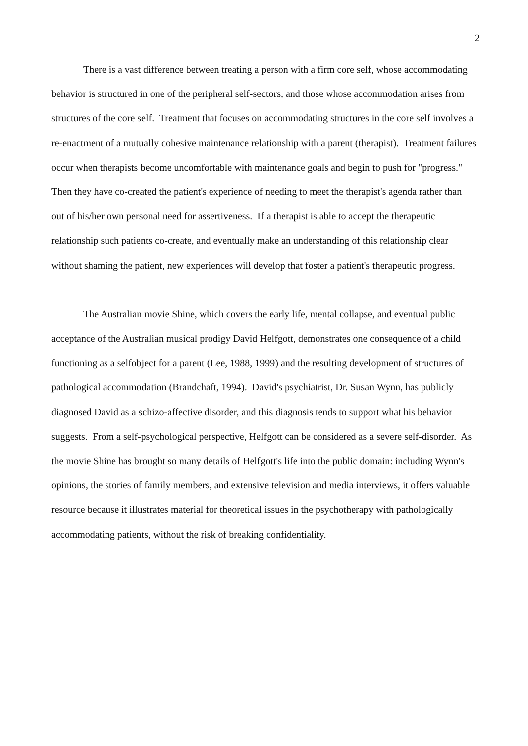2
There is a vast difference between treating a person with a firm core self, whose accommodating behavior is structured in one of the peripheral self-sectors, and those whose accommodation arises from structures of the core self. Treatment that focuses on accommodating structures in the core self involves a re-enactment of a mutually cohesive maintenance relationship with a parent (therapist). Treatment failures occur when therapists become uncomfortable with maintenance goals and begin to push for "progress." Then they have co-created the patient's experience of needing to meet the therapist's agenda rather than out of his/her own personal need for assertiveness. If a therapist is able to accept the therapeutic relationship such patients co-create, and eventually make an understanding of this relationship clear without shaming the patient, new experiences will develop that foster a patient's therapeutic progress.
The Australian movie Shine, which covers the early life, mental collapse, and eventual public acceptance of the Australian musical prodigy David Helfgott, demonstrates one consequence of a child functioning as a selfobject for a parent (Lee, 1988, 1999) and the resulting development of structures of pathological accommodation (Brandchaft, 1994). David's psychiatrist, Dr. Susan Wynn, has publicly diagnosed David as a schizo-affective disorder, and this diagnosis tends to support what his behavior suggests. From a self-psychological perspective, Helfgott can be considered as a severe self-disorder. As the movie Shine has brought so many details of Helfgott's life into the public domain: including Wynn's opinions, the stories of family members, and extensive television and media interviews, it offers valuable resource because it illustrates material for theoretical issues in the psychotherapy with pathologically accommodating patients, without the risk of breaking confidentiality.